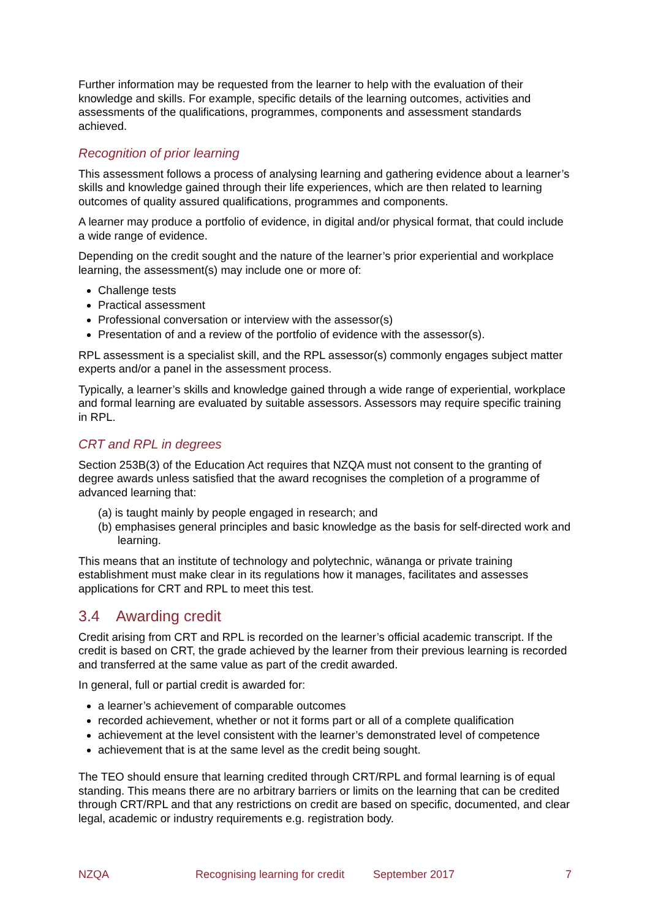Further information may be requested from the learner to help with the evaluation of their knowledge and skills. For example, specific details of the learning outcomes, activities and assessments of the qualifications, programmes, components and assessment standards achieved.
Recognition of prior learning
This assessment follows a process of analysing learning and gathering evidence about a learner’s skills and knowledge gained through their life experiences, which are then related to learning outcomes of quality assured qualifications, programmes and components.
A learner may produce a portfolio of evidence, in digital and/or physical format, that could include a wide range of evidence.
Depending on the credit sought and the nature of the learner’s prior experiential and workplace learning, the assessment(s) may include one or more of:
Challenge tests
Practical assessment
Professional conversation or interview with the assessor(s)
Presentation of and a review of the portfolio of evidence with the assessor(s).
RPL assessment is a specialist skill, and the RPL assessor(s) commonly engages subject matter experts and/or a panel in the assessment process.
Typically, a learner’s skills and knowledge gained through a wide range of experiential, workplace and formal learning are evaluated by suitable assessors. Assessors may require specific training in RPL.
CRT and RPL in degrees
Section 253B(3) of the Education Act requires that NZQA must not consent to the granting of degree awards unless satisfied that the award recognises the completion of a programme of advanced learning that:
(a) is taught mainly by people engaged in research; and
(b) emphasises general principles and basic knowledge as the basis for self-directed work and learning.
This means that an institute of technology and polytechnic, wānanga or private training establishment must make clear in its regulations how it manages, facilitates and assesses applications for CRT and RPL to meet this test.
3.4 Awarding credit
Credit arising from CRT and RPL is recorded on the learner’s official academic transcript. If the credit is based on CRT, the grade achieved by the learner from their previous learning is recorded and transferred at the same value as part of the credit awarded.
In general, full or partial credit is awarded for:
a learner’s achievement of comparable outcomes
recorded achievement, whether or not it forms part or all of a complete qualification
achievement at the level consistent with the learner’s demonstrated level of competence
achievement that is at the same level as the credit being sought.
The TEO should ensure that learning credited through CRT/RPL and formal learning is of equal standing. This means there are no arbitrary barriers or limits on the learning that can be credited through CRT/RPL and that any restrictions on credit are based on specific, documented, and clear legal, academic or industry requirements e.g. registration body.
NZQA Recognising learning for credit September 2017 7